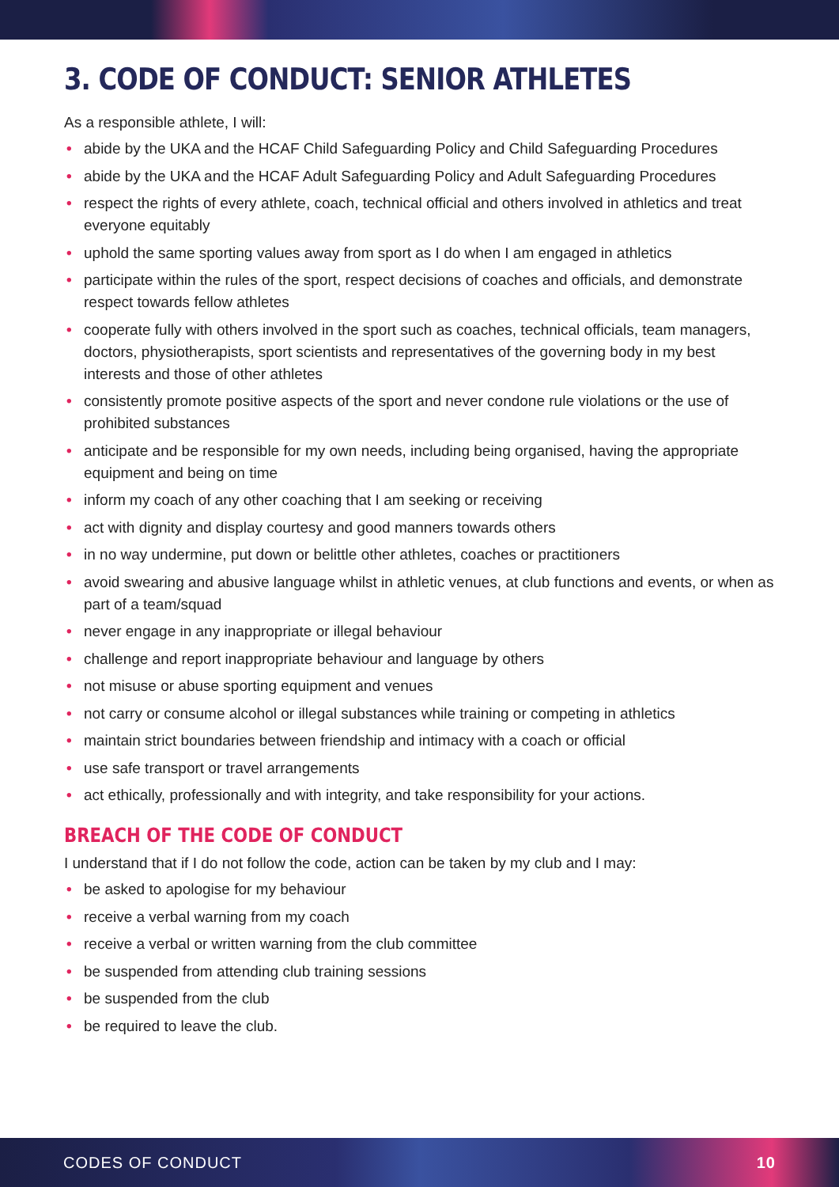3. CODE OF CONDUCT: SENIOR ATHLETES
As a responsible athlete, I will:
• abide by the UKA and the HCAF Child Safeguarding Policy and Child Safeguarding Procedures
• abide by the UKA and the HCAF Adult Safeguarding Policy and Adult Safeguarding Procedures
• respect the rights of every athlete, coach, technical official and others involved in athletics and treat everyone equitably
• uphold the same sporting values away from sport as I do when I am engaged in athletics
• participate within the rules of the sport, respect decisions of coaches and officials, and demonstrate respect towards fellow athletes
• cooperate fully with others involved in the sport such as coaches, technical officials, team managers, doctors, physiotherapists, sport scientists and representatives of the governing body in my best interests and those of other athletes
• consistently promote positive aspects of the sport and never condone rule violations or the use of prohibited substances
• anticipate and be responsible for my own needs, including being organised, having the appropriate equipment and being on time
• inform my coach of any other coaching that I am seeking or receiving
• act with dignity and display courtesy and good manners towards others
• in no way undermine, put down or belittle other athletes, coaches or practitioners
• avoid swearing and abusive language whilst in athletic venues, at club functions and events, or when as part of a team/squad
• never engage in any inappropriate or illegal behaviour
• challenge and report inappropriate behaviour and language by others
• not misuse or abuse sporting equipment and venues
• not carry or consume alcohol or illegal substances while training or competing in athletics
• maintain strict boundaries between friendship and intimacy with a coach or official
• use safe transport or travel arrangements
• act ethically, professionally and with integrity, and take responsibility for your actions.
BREACH OF THE CODE OF CONDUCT
I understand that if I do not follow the code, action can be taken by my club and I may:
• be asked to apologise for my behaviour
• receive a verbal warning from my coach
• receive a verbal or written warning from the club committee
• be suspended from attending club training sessions
• be suspended from the club
• be required to leave the club.
CODES OF CONDUCT 10